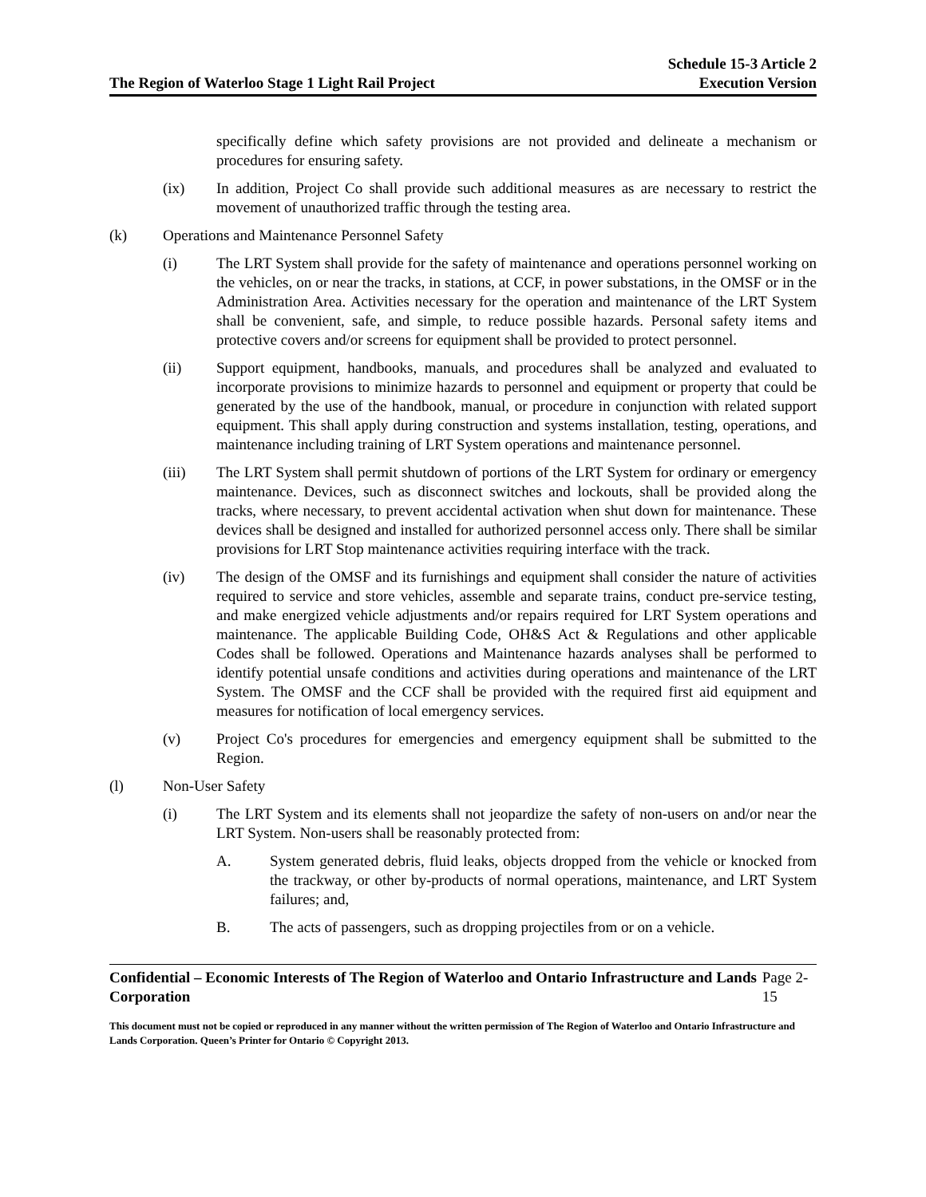The Region of Waterloo Stage 1 Light Rail Project
Schedule 15-3 Article 2
Execution Version
specifically define which safety provisions are not provided and delineate a mechanism or procedures for ensuring safety.
(ix) In addition, Project Co shall provide such additional measures as are necessary to restrict the movement of unauthorized traffic through the testing area.
(k) Operations and Maintenance Personnel Safety
(i) The LRT System shall provide for the safety of maintenance and operations personnel working on the vehicles, on or near the tracks, in stations, at CCF, in power substations, in the OMSF or in the Administration Area. Activities necessary for the operation and maintenance of the LRT System shall be convenient, safe, and simple, to reduce possible hazards. Personal safety items and protective covers and/or screens for equipment shall be provided to protect personnel.
(ii) Support equipment, handbooks, manuals, and procedures shall be analyzed and evaluated to incorporate provisions to minimize hazards to personnel and equipment or property that could be generated by the use of the handbook, manual, or procedure in conjunction with related support equipment. This shall apply during construction and systems installation, testing, operations, and maintenance including training of LRT System operations and maintenance personnel.
(iii) The LRT System shall permit shutdown of portions of the LRT System for ordinary or emergency maintenance. Devices, such as disconnect switches and lockouts, shall be provided along the tracks, where necessary, to prevent accidental activation when shut down for maintenance. These devices shall be designed and installed for authorized personnel access only. There shall be similar provisions for LRT Stop maintenance activities requiring interface with the track.
(iv) The design of the OMSF and its furnishings and equipment shall consider the nature of activities required to service and store vehicles, assemble and separate trains, conduct pre-service testing, and make energized vehicle adjustments and/or repairs required for LRT System operations and maintenance. The applicable Building Code, OH&S Act & Regulations and other applicable Codes shall be followed. Operations and Maintenance hazards analyses shall be performed to identify potential unsafe conditions and activities during operations and maintenance of the LRT System. The OMSF and the CCF shall be provided with the required first aid equipment and measures for notification of local emergency services.
(v) Project Co's procedures for emergencies and emergency equipment shall be submitted to the Region.
(l) Non-User Safety
(i) The LRT System and its elements shall not jeopardize the safety of non-users on and/or near the LRT System. Non-users shall be reasonably protected from:
A. System generated debris, fluid leaks, objects dropped from the vehicle or knocked from the trackway, or other by-products of normal operations, maintenance, and LRT System failures; and,
B. The acts of passengers, such as dropping projectiles from or on a vehicle.
Confidential – Economic Interests of The Region of Waterloo and Ontario Infrastructure and Lands Corporation Page 2-15
This document must not be copied or reproduced in any manner without the written permission of The Region of Waterloo and Ontario Infrastructure and Lands Corporation. Queen’s Printer for Ontario © Copyright 2013.